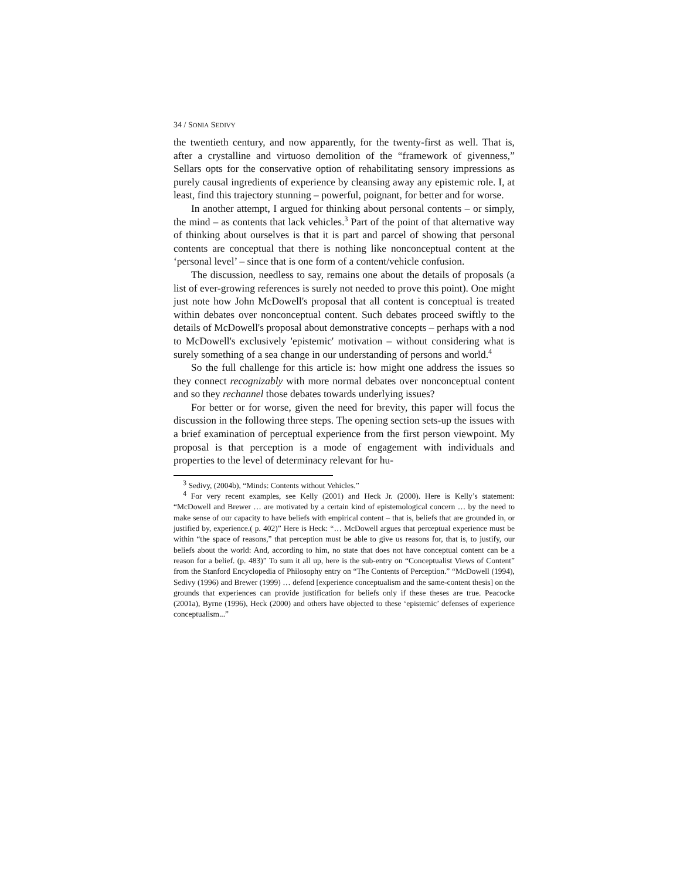34 / SONIA SEDIVY
the twentieth century, and now apparently, for the twenty-first as well. That is, after a crystalline and virtuoso demolition of the “framework of givenness,” Sellars opts for the conservative option of rehabilitating sensory impressions as purely causal ingredients of experience by cleansing away any epistemic role. I, at least, find this trajectory stunning – powerful, poignant, for better and for worse.
In another attempt, I argued for thinking about personal contents – or simply, the mind – as contents that lack vehicles.<sup>3</sup> Part of the point of that alternative way of thinking about ourselves is that it is part and parcel of showing that personal contents are conceptual that there is nothing like nonconceptual content at the ‘personal level’ – since that is one form of a content/vehicle confusion.
The discussion, needless to say, remains one about the details of proposals (a list of ever-growing references is surely not needed to prove this point). One might just note how John McDowell's proposal that all content is conceptual is treated within debates over nonconceptual content. Such debates proceed swiftly to the details of McDowell's proposal about demonstrative concepts – perhaps with a nod to McDowell's exclusively 'epistemic' motivation – without considering what is surely something of a sea change in our understanding of persons and world.<sup>4</sup>
So the full challenge for this article is: how might one address the issues so they connect recognizably with more normal debates over nonconceptual content and so they rechannel those debates towards underlying issues?
For better or for worse, given the need for brevity, this paper will focus the discussion in the following three steps. The opening section sets-up the issues with a brief examination of perceptual experience from the first person viewpoint. My proposal is that perception is a mode of engagement with individuals and properties to the level of determinacy relevant for hu-
<sup>3</sup> Sedivy, (2004b), “Minds: Contents without Vehicles.”
<sup>4</sup> For very recent examples, see Kelly (2001) and Heck Jr. (2000). Here is Kelly’s statement: “McDowell and Brewer … are motivated by a certain kind of epistemological concern … by the need to make sense of our capacity to have beliefs with empirical content – that is, beliefs that are grounded in, or justified by, experience.( p. 402)” Here is Heck: “… McDowell argues that perceptual experience must be within “the space of reasons,” that perception must be able to give us reasons for, that is, to justify, our beliefs about the world: And, according to him, no state that does not have conceptual content can be a reason for a belief. (p. 483)” To sum it all up, here is the sub-entry on “Conceptualist Views of Content” from the Stanford Encyclopedia of Philosophy entry on “The Contents of Perception.” “McDowell (1994), Sedivy (1996) and Brewer (1999) … defend [experience conceptualism and the same-content thesis] on the grounds that experiences can provide justification for beliefs only if these theses are true. Peacocke (2001a), Byrne (1996), Heck (2000) and others have objected to these ‘epistemic’ defenses of experience conceptualism...”